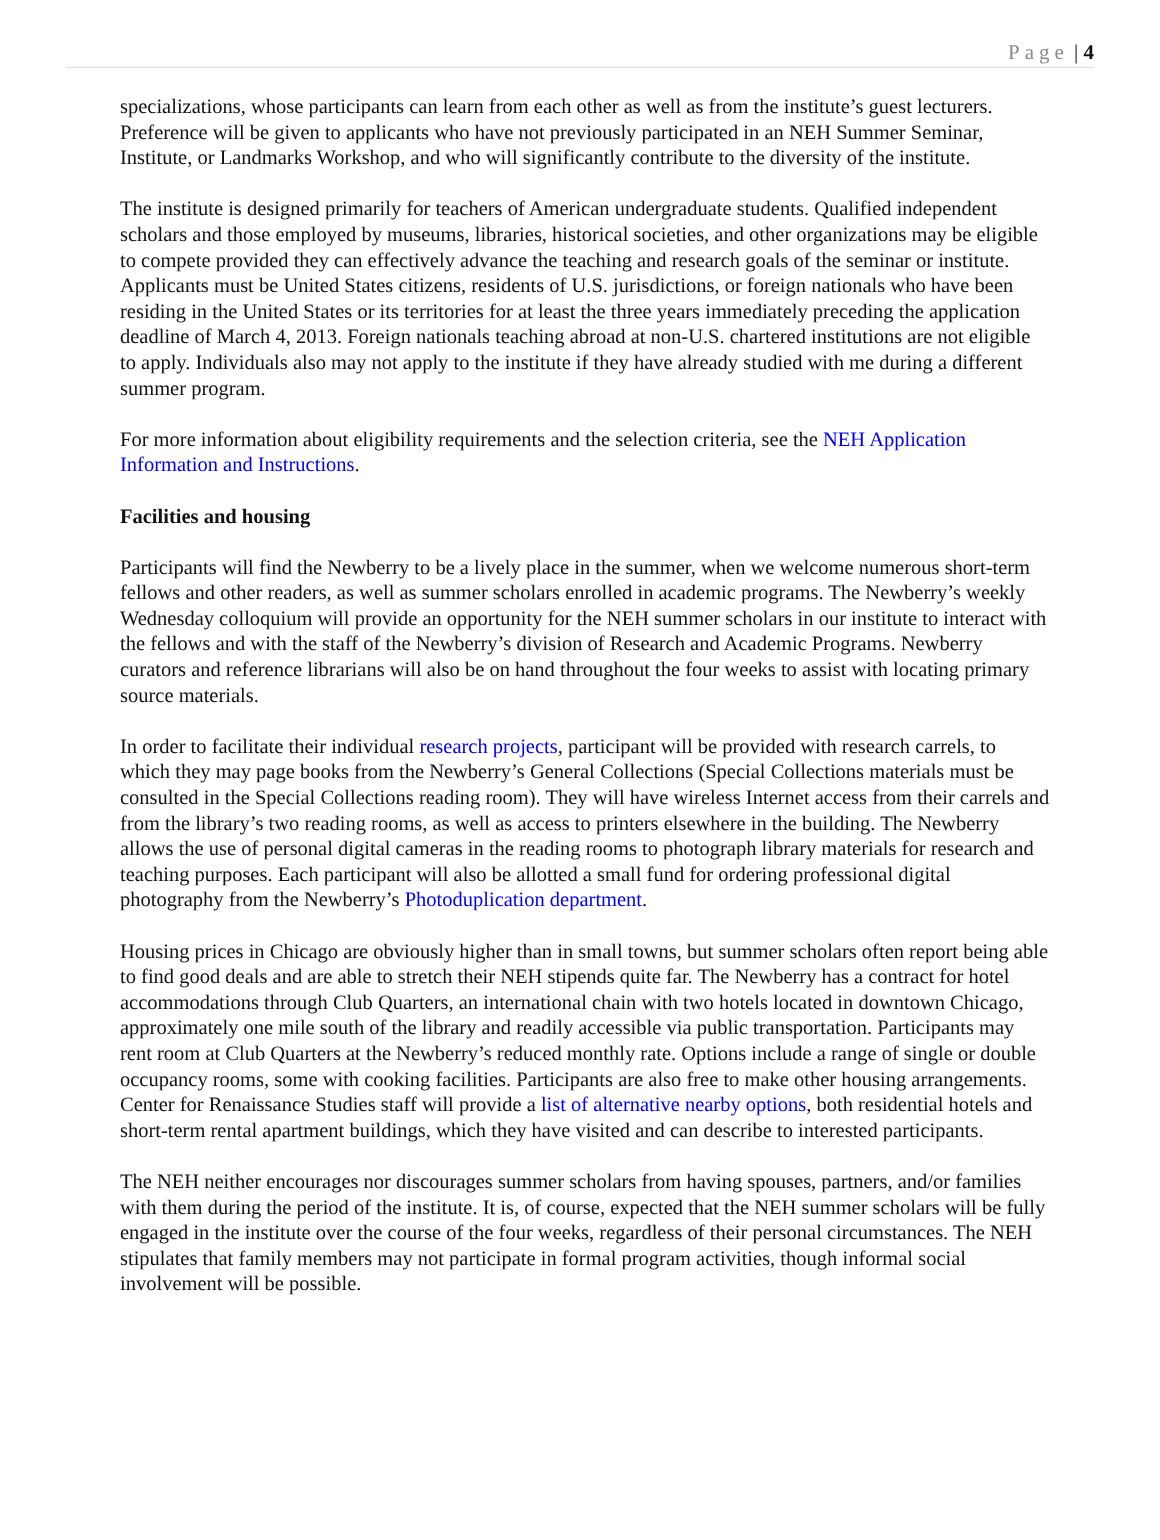Page | 4
specializations, whose participants can learn from each other as well as from the institute’s guest lecturers. Preference will be given to applicants who have not previously participated in an NEH Summer Seminar, Institute, or Landmarks Workshop, and who will significantly contribute to the diversity of the institute.
The institute is designed primarily for teachers of American undergraduate students. Qualified independent scholars and those employed by museums, libraries, historical societies, and other organizations may be eligible to compete provided they can effectively advance the teaching and research goals of the seminar or institute. Applicants must be United States citizens, residents of U.S. jurisdictions, or foreign nationals who have been residing in the United States or its territories for at least the three years immediately preceding the application deadline of March 4, 2013. Foreign nationals teaching abroad at non-U.S. chartered institutions are not eligible to apply. Individuals also may not apply to the institute if they have already studied with me during a different summer program.
For more information about eligibility requirements and the selection criteria, see the NEH Application Information and Instructions.
Facilities and housing
Participants will find the Newberry to be a lively place in the summer, when we welcome numerous short-term fellows and other readers, as well as summer scholars enrolled in academic programs. The Newberry’s weekly Wednesday colloquium will provide an opportunity for the NEH summer scholars in our institute to interact with the fellows and with the staff of the Newberry’s division of Research and Academic Programs. Newberry curators and reference librarians will also be on hand throughout the four weeks to assist with locating primary source materials.
In order to facilitate their individual research projects, participant will be provided with research carrels, to which they may page books from the Newberry’s General Collections (Special Collections materials must be consulted in the Special Collections reading room). They will have wireless Internet access from their carrels and from the library’s two reading rooms, as well as access to printers elsewhere in the building. The Newberry allows the use of personal digital cameras in the reading rooms to photograph library materials for research and teaching purposes. Each participant will also be allotted a small fund for ordering professional digital photography from the Newberry’s Photoduplication department.
Housing prices in Chicago are obviously higher than in small towns, but summer scholars often report being able to find good deals and are able to stretch their NEH stipends quite far. The Newberry has a contract for hotel accommodations through Club Quarters, an international chain with two hotels located in downtown Chicago, approximately one mile south of the library and readily accessible via public transportation. Participants may rent room at Club Quarters at the Newberry’s reduced monthly rate. Options include a range of single or double occupancy rooms, some with cooking facilities. Participants are also free to make other housing arrangements. Center for Renaissance Studies staff will provide a list of alternative nearby options, both residential hotels and short-term rental apartment buildings, which they have visited and can describe to interested participants.
The NEH neither encourages nor discourages summer scholars from having spouses, partners, and/or families with them during the period of the institute. It is, of course, expected that the NEH summer scholars will be fully engaged in the institute over the course of the four weeks, regardless of their personal circumstances. The NEH stipulates that family members may not participate in formal program activities, though informal social involvement will be possible.